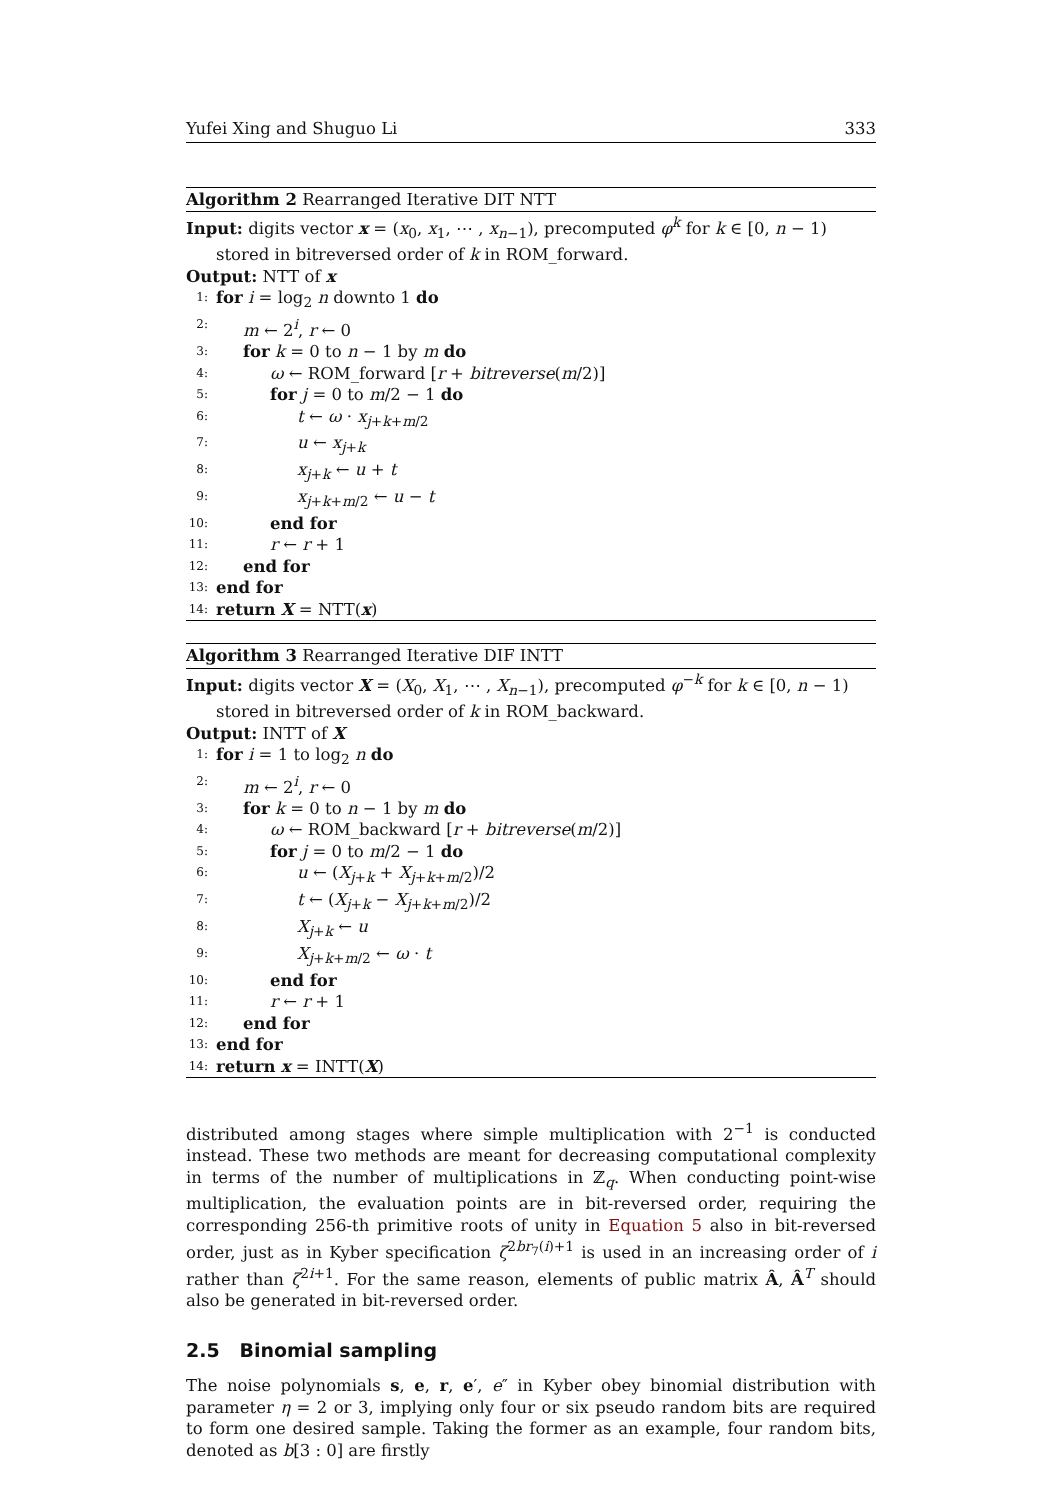Yufei Xing and Shuguo Li 333
Algorithm 2 Rearranged Iterative DIT NTT
Input: digits vector x = (x<sub>0</sub>, x<sub>1</sub>, ⋯ , x<sub>n−1</sub>), precomputed φ<sup>k</sup> for k ∈ [0, n − 1) stored in bitreversed order of k in ROM_forward.
Output: NTT of x
1: for i = log<sub>2</sub> n downto 1 do
2: m ← 2<sup>i</sup>, r ← 0
3: for k = 0 to n − 1 by m do
4: ω ← ROM_forward [r + bitreverse(m/2)]
5: for j = 0 to m/2 − 1 do
6: t ← ω · x<sub>j+k+m/2</sub>
7: u ← x<sub>j+k</sub>
8: x<sub>j+k</sub> ← u + t
9: x<sub>j+k+m/2</sub> ← u − t
10: end for
11: r ← r + 1
12: end for
13: end for
14: return X = NTT(x)
Algorithm 3 Rearranged Iterative DIF INTT
Input: digits vector X = (X<sub>0</sub>, X<sub>1</sub>, ⋯ , X<sub>n−1</sub>), precomputed φ<sup>−k</sup> for k ∈ [0, n − 1) stored in bitreversed order of k in ROM_backward.
Output: INTT of X
1: for i = 1 to log<sub>2</sub> n do
2: m ← 2<sup>i</sup>, r ← 0
3: for k = 0 to n − 1 by m do
4: ω ← ROM_backward [r + bitreverse(m/2)]
5: for j = 0 to m/2 − 1 do
6: u ← (X<sub>j+k</sub> + X<sub>j+k+m/2</sub>)/2
7: t ← (X<sub>j+k</sub> − X<sub>j+k+m/2</sub>)/2
8: X<sub>j+k</sub> ← u
9: X<sub>j+k+m/2</sub> ← ω · t
10: end for
11: r ← r + 1
12: end for
13: end for
14: return x = INTT(X)
distributed among stages where simple multiplication with 2<sup>−1</sup> is conducted instead. These two methods are meant for decreasing computational complexity in terms of the number of multiplications in ℤ<sub>q</sub>. When conducting point-wise multiplication, the evaluation points are in bit-reversed order, requiring the corresponding 256-th primitive roots of unity in Equation 5 also in bit-reversed order, just as in Kyber specification ζ<sup>2br<sub>7</sub>(i)+1</sup> is used in an increasing order of i rather than ζ<sup>2i+1</sup>. For the same reason, elements of public matrix Â, Â<sup>T</sup> should also be generated in bit-reversed order.
2.5 Binomial sampling
The noise polynomials s, e, r, e′, e″ in Kyber obey binomial distribution with parameter η = 2 or 3, implying only four or six pseudo random bits are required to form one desired sample. Taking the former as an example, four random bits, denoted as b[3 : 0] are firstly